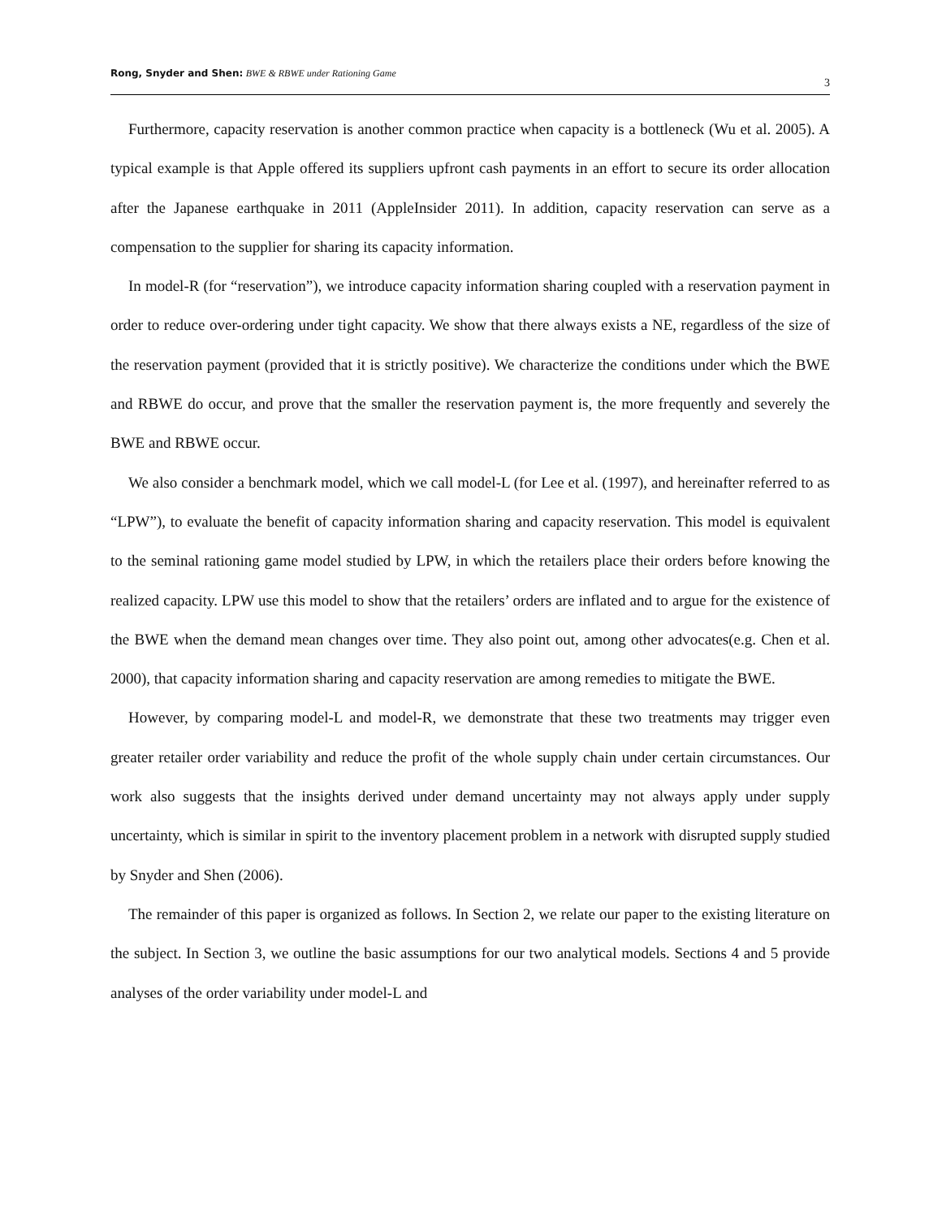Rong, Snyder and Shen: BWE & RBWE under Rationing Game 3
Furthermore, capacity reservation is another common practice when capacity is a bottleneck (Wu et al. 2005). A typical example is that Apple offered its suppliers upfront cash payments in an effort to secure its order allocation after the Japanese earthquake in 2011 (AppleInsider 2011). In addition, capacity reservation can serve as a compensation to the supplier for sharing its capacity information.
In model-R (for “reservation”), we introduce capacity information sharing coupled with a reservation payment in order to reduce over-ordering under tight capacity. We show that there always exists a NE, regardless of the size of the reservation payment (provided that it is strictly positive). We characterize the conditions under which the BWE and RBWE do occur, and prove that the smaller the reservation payment is, the more frequently and severely the BWE and RBWE occur.
We also consider a benchmark model, which we call model-L (for Lee et al. (1997), and hereinafter referred to as “LPW”), to evaluate the benefit of capacity information sharing and capacity reservation. This model is equivalent to the seminal rationing game model studied by LPW, in which the retailers place their orders before knowing the realized capacity. LPW use this model to show that the retailers’ orders are inflated and to argue for the existence of the BWE when the demand mean changes over time. They also point out, among other advocates(e.g. Chen et al. 2000), that capacity information sharing and capacity reservation are among remedies to mitigate the BWE.
However, by comparing model-L and model-R, we demonstrate that these two treatments may trigger even greater retailer order variability and reduce the profit of the whole supply chain under certain circumstances. Our work also suggests that the insights derived under demand uncertainty may not always apply under supply uncertainty, which is similar in spirit to the inventory placement problem in a network with disrupted supply studied by Snyder and Shen (2006).
The remainder of this paper is organized as follows. In Section 2, we relate our paper to the existing literature on the subject. In Section 3, we outline the basic assumptions for our two analytical models. Sections 4 and 5 provide analyses of the order variability under model-L and